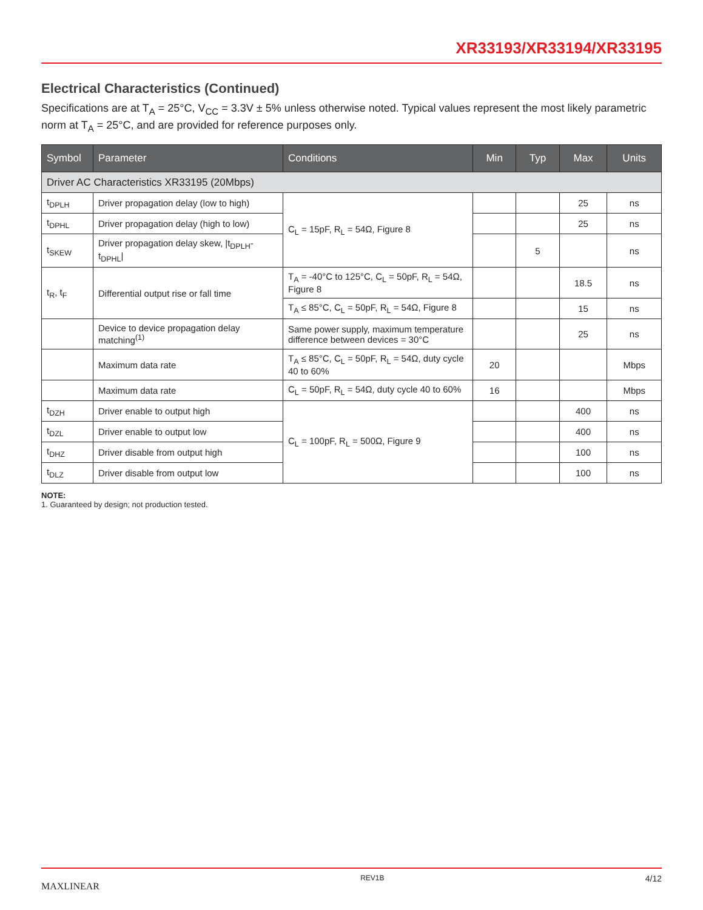XR33193/XR33194/XR33195
Electrical Characteristics (Continued)
Specifications are at T<sub>A</sub> = 25°C, V<sub>CC</sub> = 3.3V ± 5% unless otherwise noted. Typical values represent the most likely parametric norm at T<sub>A</sub> = 25°C, and are provided for reference purposes only.
| Symbol | Parameter | Conditions | Min | Typ | Max | Units |
| --- | --- | --- | --- | --- | --- | --- |
| Driver AC Characteristics XR33195 (20Mbps) | | | | | | |
| t<sub>DPLH</sub> | Driver propagation delay (low to high) | C<sub>L</sub> = 15pF, R<sub>L</sub> = 54Ω, Figure 8 | | | 25 | ns |
| t<sub>DPHL</sub> | Driver propagation delay (high to low) | | | | 25 | ns |
| t<sub>SKEW</sub> | Driver propagation delay skew, /t<sub>DPLH</sub>-t<sub>DPHL</sub>/ | | | 5 | | ns |
| t<sub>R</sub>, t<sub>F</sub> | Differential output rise or fall time | T<sub>A</sub> = -40°C to 125°C, C<sub>L</sub> = 50pF, R<sub>L</sub> = 54Ω, Figure 8 | | | 18.5 | ns |
| | | T<sub>A</sub> ≤ 85°C, C<sub>L</sub> = 50pF, R<sub>L</sub> = 54Ω, Figure 8 | | | 15 | ns |
| | Device to device propagation delay matching<sup>(1)</sup> | Same power supply, maximum temperature difference between devices = 30°C | | | 25 | ns |
| | Maximum data rate | T<sub>A</sub> ≤ 85°C, C<sub>L</sub> = 50pF, R<sub>L</sub> = 54Ω, duty cycle 40 to 60% | 20 | | | Mbps |
| | Maximum data rate | C<sub>L</sub> = 50pF, R<sub>L</sub> = 54Ω, duty cycle 40 to 60% | 16 | | | Mbps |
| t<sub>DZH</sub> | Driver enable to output high | C<sub>L</sub> = 100pF, R<sub>L</sub> = 500Ω, Figure 9 | | | 400 | ns |
| t<sub>DZL</sub> | Driver enable to output low | | | | 400 | ns |
| t<sub>DHZ</sub> | Driver disable from output high | | | | 100 | ns |
| t<sub>DLZ</sub> | Driver disable from output low | | | | 100 | ns |
NOTE:
1. Guaranteed by design; not production tested.
MAXLINEAR REV1B 4/12